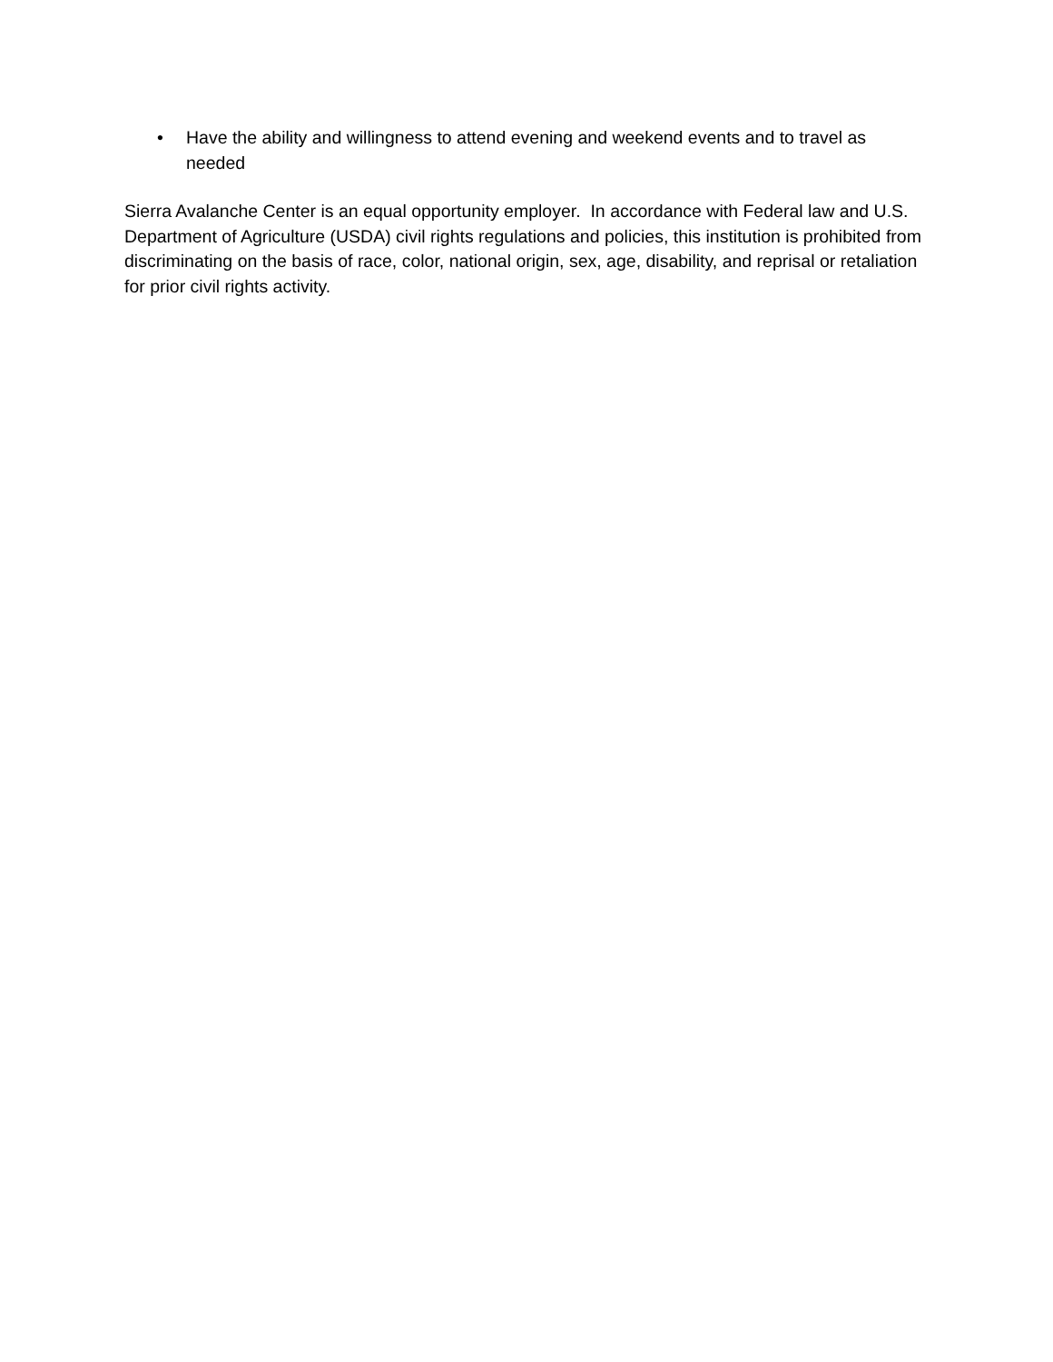• Have the ability and willingness to attend evening and weekend events and to travel as needed
Sierra Avalanche Center is an equal opportunity employer. In accordance with Federal law and U.S. Department of Agriculture (USDA) civil rights regulations and policies, this institution is prohibited from discriminating on the basis of race, color, national origin, sex, age, disability, and reprisal or retaliation for prior civil rights activity.